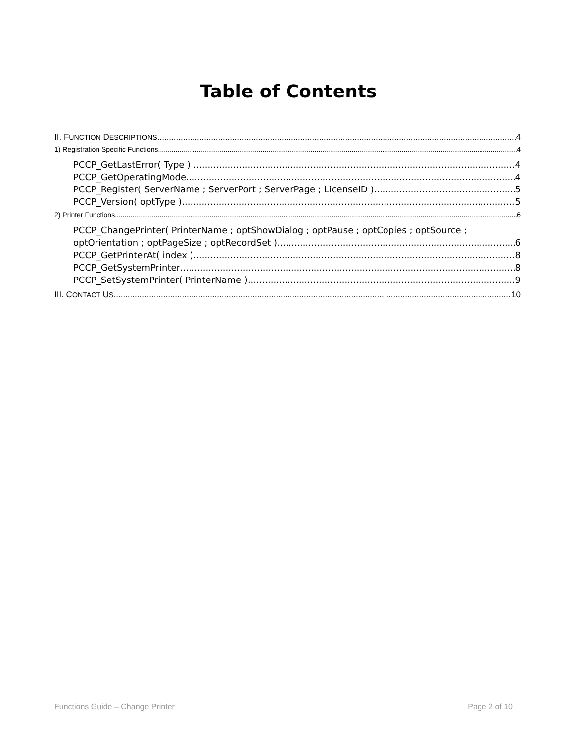Table of Contents
II. FUNCTION DESCRIPTIONS 4
1) Registration Specific Functions 4
PCCP_GetLastError( Type ) 4
PCCP_GetOperatingMode 4
PCCP_Register( ServerName ; ServerPort ; ServerPage ; LicenseID ) 5
PCCP_Version( optType ) 5
2) Printer Functions 6
PCCP_ChangePrinter( PrinterName ; optShowDialog ; optPause ; optCopies ; optSource ;
optOrientation ; optPageSize ; optRecordSet ) 6
PCCP_GetPrinterAt( index ) 8
PCCP_GetSystemPrinter 8
PCCP_SetSystemPrinter( PrinterName ) 9
III. CONTACT US 10
Functions Guide – Change Printer Page 2 of 10